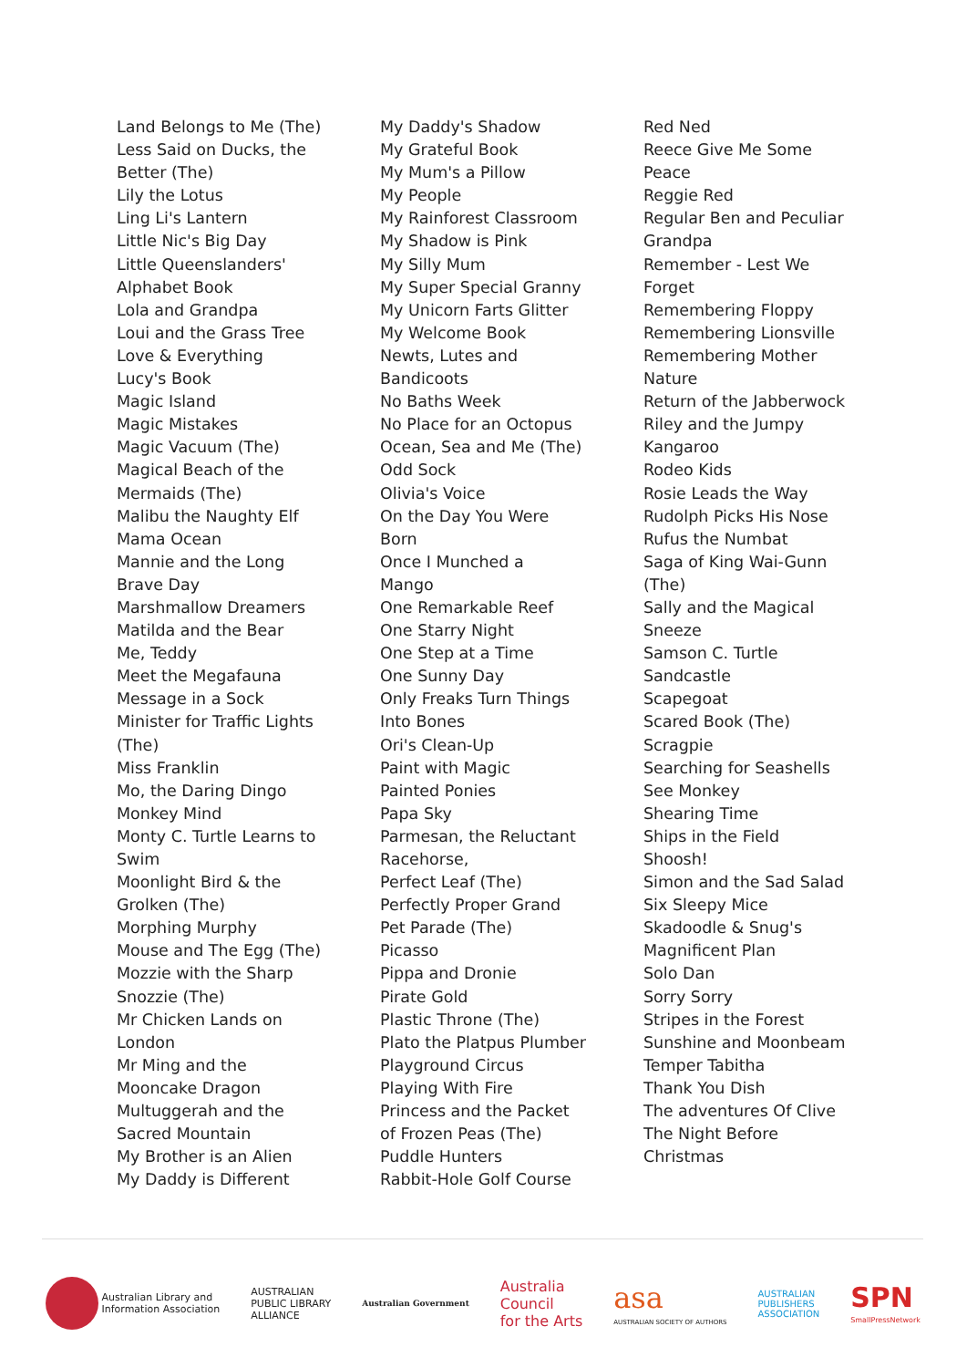Land Belongs to Me (The)
Less Said on Ducks, the
Better (The)
Lily the Lotus
Ling Li's Lantern
Little Nic's Big Day
Little Queenslanders'
Alphabet Book
Lola and Grandpa
Loui and the Grass Tree
Love & Everything
Lucy's Book
Magic Island
Magic Mistakes
Magic Vacuum (The)
Magical Beach of the
Mermaids (The)
Malibu the Naughty Elf
Mama Ocean
Mannie and the Long
Brave Day
Marshmallow Dreamers
Matilda and the Bear
Me, Teddy
Meet the Megafauna
Message in a Sock
Minister for Traffic Lights
(The)
Miss Franklin
Mo, the Daring Dingo
Monkey Mind
Monty C. Turtle Learns to
Swim
Moonlight Bird & the
Grolken (The)
Morphing Murphy
Mouse and The Egg (The)
Mozzie with the Sharp
Snozzie (The)
Mr Chicken Lands on
London
Mr Ming and the
Mooncake Dragon
Multuggerah and the
Sacred Mountain
My Brother is an Alien
My Daddy is Different
My Daddy's Shadow
My Grateful Book
My Mum's a Pillow
My People
My Rainforest Classroom
My Shadow is Pink
My Silly Mum
My Super Special Granny
My Unicorn Farts Glitter
My Welcome Book
Newts, Lutes and
Bandicoots
No Baths Week
No Place for an Octopus
Ocean, Sea and Me (The)
Odd Sock
Olivia's Voice
On the Day You Were
Born
Once I Munched a
Mango
One Remarkable Reef
One Starry Night
One Step at a Time
One Sunny Day
Only Freaks Turn Things
Into Bones
Ori's Clean-Up
Paint with Magic
Painted Ponies
Papa Sky
Parmesan, the Reluctant
Racehorse,
Perfect Leaf (The)
Perfectly Proper Grand
Pet Parade (The)
Picasso
Pippa and Dronie
Pirate Gold
Plastic Throne (The)
Plato the Platpus Plumber
Playground Circus
Playing With Fire
Princess and the Packet
of Frozen Peas (The)
Puddle Hunters
Rabbit-Hole Golf Course
Red Ned
Reece Give Me Some
Peace
Reggie Red
Regular Ben and Peculiar
Grandpa
Remember - Lest We
Forget
Remembering Floppy
Remembering Lionsville
Remembering Mother
Nature
Return of the Jabberwock
Riley and the Jumpy
Kangaroo
Rodeo Kids
Rosie Leads the Way
Rudolph Picks His Nose
Rufus the Numbat
Saga of King Wai-Gunn
(The)
Sally and the Magical
Sneeze
Samson C. Turtle
Sandcastle
Scapegoat
Scared Book (The)
Scragpie
Searching for Seashells
See Monkey
Shearing Time
Ships in the Field
Shoosh!
Simon and the Sad Salad
Six Sleepy Mice
Skadoodle & Snug's
Magnificent Plan
Solo Dan
Sorry Sorry
Stripes in the Forest
Sunshine and Moonbeam
Temper Tabitha
Thank You Dish
The adventures Of Clive
The Night Before
Christmas
Australian Library and
Information Association
AUSTRALIAN
PUBLIC LIBRARY
ALLIANCE
Australian Government
Australia
Council
for the Arts
asa
AUSTRALIAN SOCIETY OF AUTHORS
AUSTRALIAN
PUBLISHERS
ASSOCIATION
SPN
SmallPressNetwork